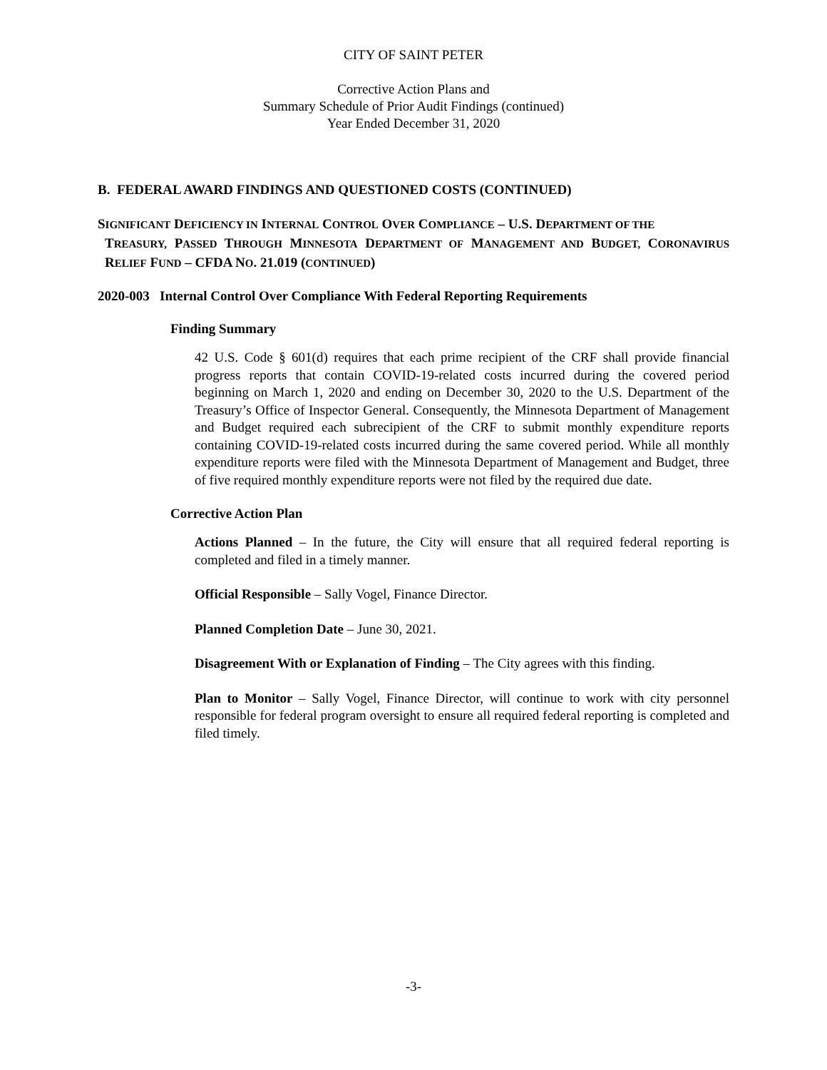CITY OF SAINT PETER
Corrective Action Plans and
Summary Schedule of Prior Audit Findings (continued)
Year Ended December 31, 2020
B. FEDERAL AWARD FINDINGS AND QUESTIONED COSTS (CONTINUED)
SIGNIFICANT DEFICIENCY IN INTERNAL CONTROL OVER COMPLIANCE – U.S. DEPARTMENT OF THE
TREASURY, PASSED THROUGH MINNESOTA DEPARTMENT OF MANAGEMENT AND BUDGET, CORONAVIRUS RELIEF FUND – CFDA NO. 21.019 (CONTINUED)
2020-003 Internal Control Over Compliance With Federal Reporting Requirements
Finding Summary
42 U.S. Code § 601(d) requires that each prime recipient of the CRF shall provide financial progress reports that contain COVID-19-related costs incurred during the covered period beginning on March 1, 2020 and ending on December 30, 2020 to the U.S. Department of the Treasury’s Office of Inspector General. Consequently, the Minnesota Department of Management and Budget required each subrecipient of the CRF to submit monthly expenditure reports containing COVID-19-related costs incurred during the same covered period. While all monthly expenditure reports were filed with the Minnesota Department of Management and Budget, three of five required monthly expenditure reports were not filed by the required due date.
Corrective Action Plan
Actions Planned – In the future, the City will ensure that all required federal reporting is completed and filed in a timely manner.
Official Responsible – Sally Vogel, Finance Director.
Planned Completion Date – June 30, 2021.
Disagreement With or Explanation of Finding – The City agrees with this finding.
Plan to Monitor – Sally Vogel, Finance Director, will continue to work with city personnel responsible for federal program oversight to ensure all required federal reporting is completed and filed timely.
-3-